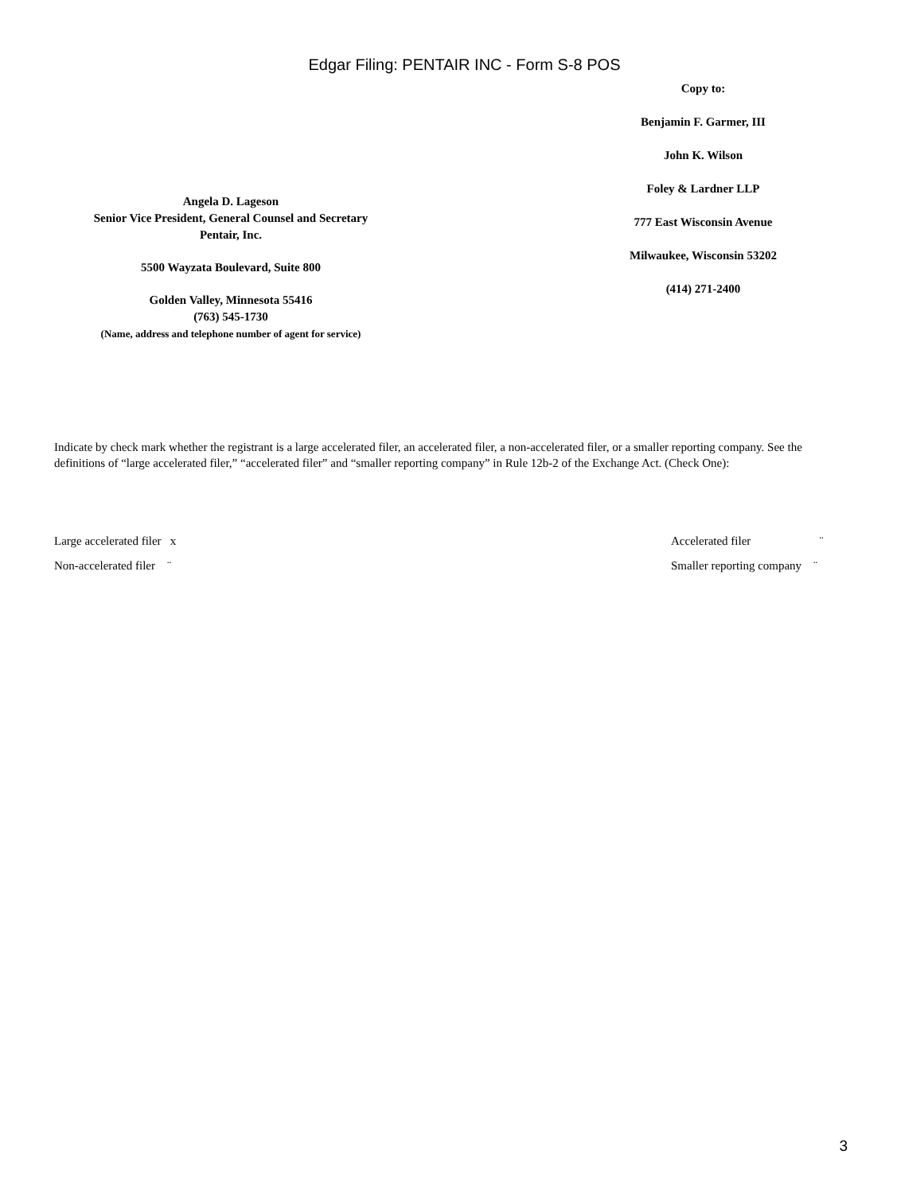Edgar Filing: PENTAIR INC - Form S-8 POS
Angela D. Lageson
Senior Vice President, General Counsel and Secretary
Pentair, Inc.
5500 Wayzata Boulevard, Suite 800
Golden Valley, Minnesota 55416
(763) 545-1730
(Name, address and telephone number of agent for service)
Copy to:
Benjamin F. Garmer, III
John K. Wilson
Foley & Lardner LLP
777 East Wisconsin Avenue
Milwaukee, Wisconsin 53202
(414) 271-2400
Indicate by check mark whether the registrant is a large accelerated filer, an accelerated filer, a non-accelerated filer, or a smaller reporting company. See the definitions of “large accelerated filer,” “accelerated filer” and “smaller reporting company” in Rule 12b-2 of the Exchange Act. (Check One):
Large accelerated filer x Accelerated filer ¨
Non-accelerated filer ¨ Smaller reporting company ¨
3